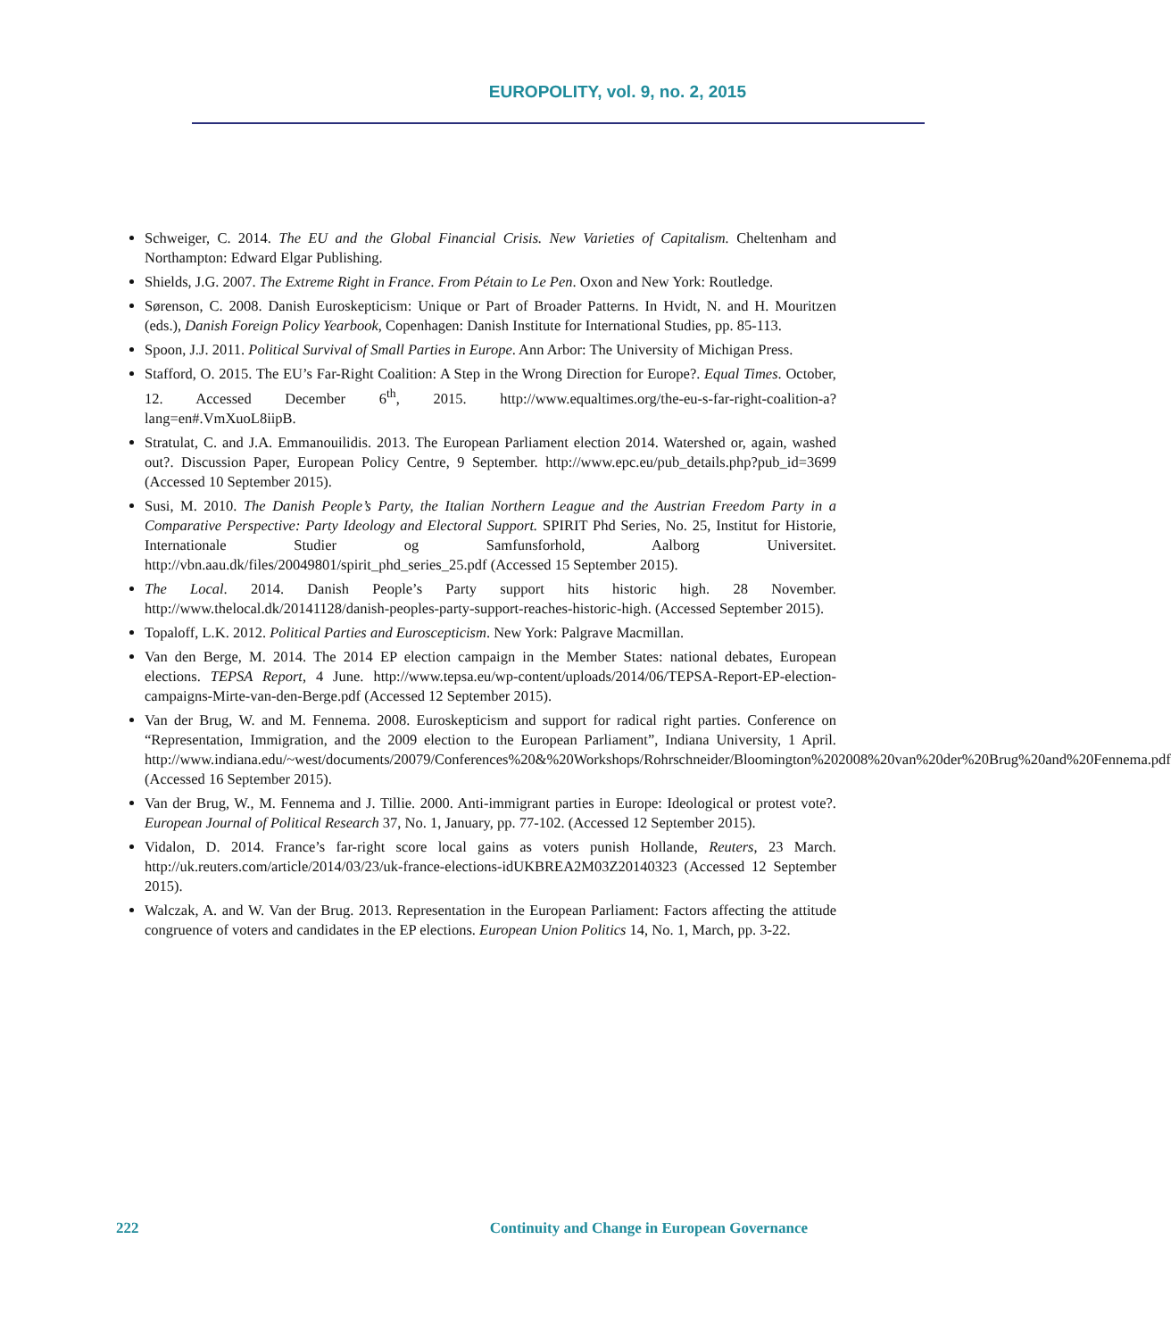EUROPOLITY, vol. 9, no. 2, 2015
Schweiger, C. 2014. The EU and the Global Financial Crisis. New Varieties of Capitalism. Cheltenham and Northampton: Edward Elgar Publishing.
Shields, J.G. 2007. The Extreme Right in France. From Pétain to Le Pen. Oxon and New York: Routledge.
Sørenson, C. 2008. Danish Euroskepticism: Unique or Part of Broader Patterns. In Hvidt, N. and H. Mouritzen (eds.), Danish Foreign Policy Yearbook, Copenhagen: Danish Institute for International Studies, pp. 85-113.
Spoon, J.J. 2011. Political Survival of Small Parties in Europe. Ann Arbor: The University of Michigan Press.
Stafford, O. 2015. The EU’s Far-Right Coalition: A Step in the Wrong Direction for Europe?. Equal Times. October, 12. Accessed December 6<sup>th</sup>, 2015. http://www.equaltimes.org/the-eu-s-far-right-coalition-a?lang=en#.VmXuoL8iipB.
Stratulat, C. and J.A. Emmanouilidis. 2013. The European Parliament election 2014. Watershed or, again, washed out?. Discussion Paper, European Policy Centre, 9 September. http://www.epc.eu/pub_details.php?pub_id=3699 (Accessed 10 September 2015).
Susi, M. 2010. The Danish People’s Party, the Italian Northern League and the Austrian Freedom Party in a Comparative Perspective: Party Ideology and Electoral Support. SPIRIT Phd Series, No. 25, Institut for Historie, Internationale Studier og Samfunsforhold, Aalborg Universitet. http://vbn.aau.dk/files/20049801/spirit_phd_series_25.pdf (Accessed 15 September 2015).
The Local. 2014. Danish People’s Party support hits historic high. 28 November. http://www.thelocal.dk/20141128/danish-peoples-party-support-reaches-historic-high. (Accessed September 2015).
Topaloff, L.K. 2012. Political Parties and Euroscepticism. New York: Palgrave Macmillan.
Van den Berge, M. 2014. The 2014 EP election campaign in the Member States: national debates, European elections. TEPSA Report, 4 June. http://www.tepsa.eu/wp-content/uploads/2014/06/TEPSA-Report-EP-election-campaigns-Mirte-van-den-Berge.pdf (Accessed 12 September 2015).
Van der Brug, W. and M. Fennema. 2008. Euroskepticism and support for radical right parties. Conference on “Representation, Immigration, and the 2009 election to the European Parliament”, Indiana University, 1 April. http://www.indiana.edu/~west/documents/20079/Conferences%20&%20Workshops/Rohrschneider/Bloomington%202008%20van%20der%20Brug%20and%20Fennema.pdf (Accessed 16 September 2015).
Van der Brug, W., M. Fennema and J. Tillie. 2000. Anti-immigrant parties in Europe: Ideological or protest vote?. European Journal of Political Research 37, No. 1, January, pp. 77-102. (Accessed 12 September 2015).
Vidalon, D. 2014. France’s far-right score local gains as voters punish Hollande, Reuters, 23 March. http://uk.reuters.com/article/2014/03/23/uk-france-elections-idUKBREA2M03Z20140323 (Accessed 12 September 2015).
Walczak, A. and W. Van der Brug. 2013. Representation in the European Parliament: Factors affecting the attitude congruence of voters and candidates in the EP elections. European Union Politics 14, No. 1, March, pp. 3-22.
222 Continuity and Change in European Governance